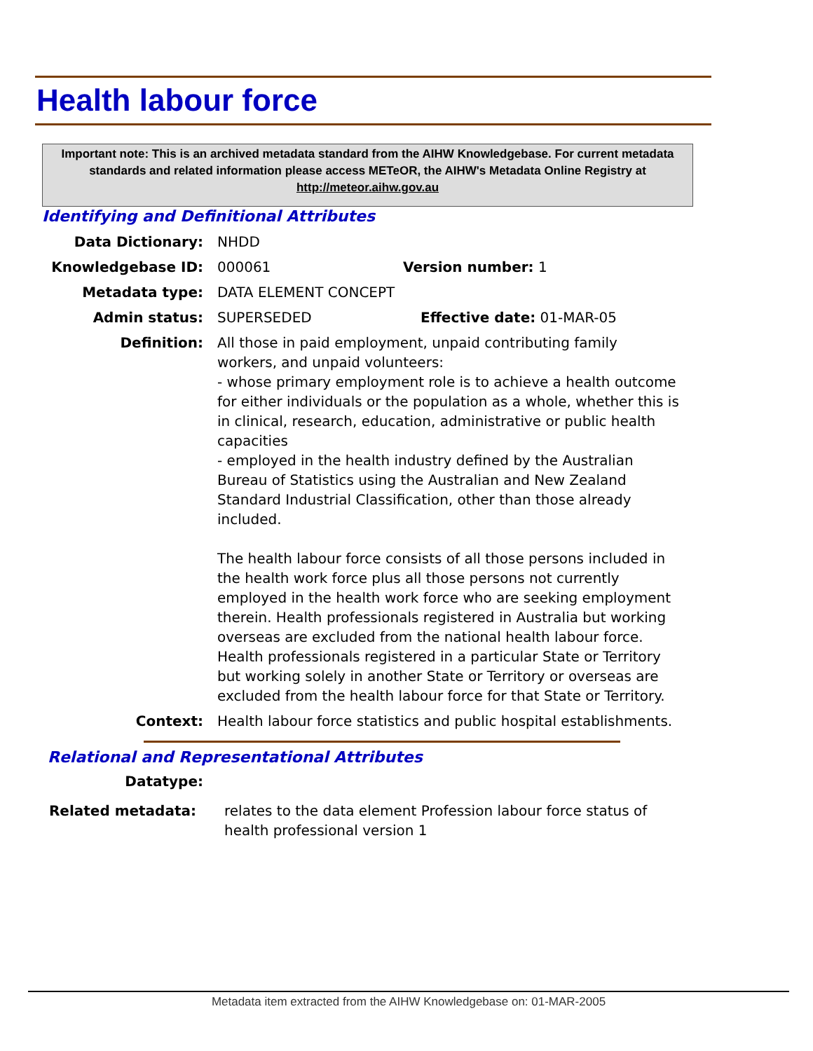Health labour force
Important note: This is an archived metadata standard from the AIHW Knowledgebase. For current metadata standards and related information please access METeOR, the AIHW's Metadata Online Registry at http://meteor.aihw.gov.au
Identifying and Definitional Attributes
Data Dictionary: NHDD
Knowledgebase ID: 000061 Version number: 1
Metadata type: DATA ELEMENT CONCEPT
Admin status: SUPERSEDED Effective date: 01-MAR-05
Definition: All those in paid employment, unpaid contributing family workers, and unpaid volunteers:
- whose primary employment role is to achieve a health outcome for either individuals or the population as a whole, whether this is in clinical, research, education, administrative or public health capacities
- employed in the health industry defined by the Australian Bureau of Statistics using the Australian and New Zealand Standard Industrial Classification, other than those already included.
The health labour force consists of all those persons included in the health work force plus all those persons not currently employed in the health work force who are seeking employment therein. Health professionals registered in Australia but working overseas are excluded from the national health labour force. Health professionals registered in a particular State or Territory but working solely in another State or Territory or overseas are excluded from the health labour force for that State or Territory.
Context: Health labour force statistics and public hospital establishments.
Relational and Representational Attributes
Datatype:
Related metadata: relates to the data element Profession labour force status of health professional version 1
Metadata item extracted from the AIHW Knowledgebase on: 01-MAR-2005